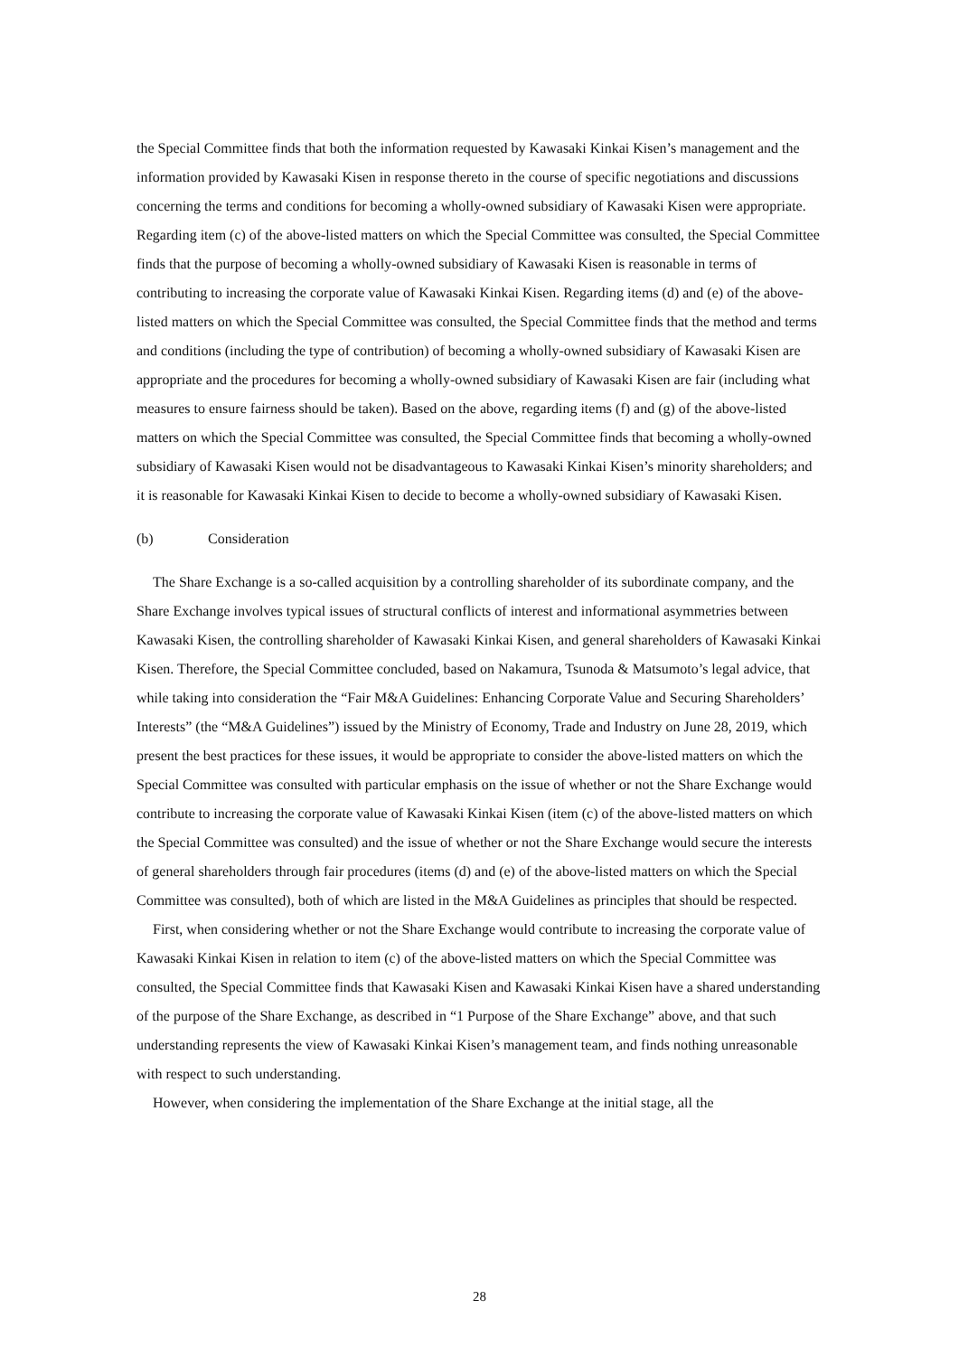the Special Committee finds that both the information requested by Kawasaki Kinkai Kisen’s management and the information provided by Kawasaki Kisen in response thereto in the course of specific negotiations and discussions concerning the terms and conditions for becoming a wholly-owned subsidiary of Kawasaki Kisen were appropriate. Regarding item (c) of the above-listed matters on which the Special Committee was consulted, the Special Committee finds that the purpose of becoming a wholly-owned subsidiary of Kawasaki Kisen is reasonable in terms of contributing to increasing the corporate value of Kawasaki Kinkai Kisen. Regarding items (d) and (e) of the above-listed matters on which the Special Committee was consulted, the Special Committee finds that the method and terms and conditions (including the type of contribution) of becoming a wholly-owned subsidiary of Kawasaki Kisen are appropriate and the procedures for becoming a wholly-owned subsidiary of Kawasaki Kisen are fair (including what measures to ensure fairness should be taken). Based on the above, regarding items (f) and (g) of the above-listed matters on which the Special Committee was consulted, the Special Committee finds that becoming a wholly-owned subsidiary of Kawasaki Kisen would not be disadvantageous to Kawasaki Kinkai Kisen’s minority shareholders; and it is reasonable for Kawasaki Kinkai Kisen to decide to become a wholly-owned subsidiary of Kawasaki Kisen.
(b) Consideration
The Share Exchange is a so-called acquisition by a controlling shareholder of its subordinate company, and the Share Exchange involves typical issues of structural conflicts of interest and informational asymmetries between Kawasaki Kisen, the controlling shareholder of Kawasaki Kinkai Kisen, and general shareholders of Kawasaki Kinkai Kisen. Therefore, the Special Committee concluded, based on Nakamura, Tsunoda & Matsumoto’s legal advice, that while taking into consideration the “Fair M&A Guidelines: Enhancing Corporate Value and Securing Shareholders’ Interests” (the “M&A Guidelines”) issued by the Ministry of Economy, Trade and Industry on June 28, 2019, which present the best practices for these issues, it would be appropriate to consider the above-listed matters on which the Special Committee was consulted with particular emphasis on the issue of whether or not the Share Exchange would contribute to increasing the corporate value of Kawasaki Kinkai Kisen (item (c) of the above-listed matters on which the Special Committee was consulted) and the issue of whether or not the Share Exchange would secure the interests of general shareholders through fair procedures (items (d) and (e) of the above-listed matters on which the Special Committee was consulted), both of which are listed in the M&A Guidelines as principles that should be respected.
First, when considering whether or not the Share Exchange would contribute to increasing the corporate value of Kawasaki Kinkai Kisen in relation to item (c) of the above-listed matters on which the Special Committee was consulted, the Special Committee finds that Kawasaki Kisen and Kawasaki Kinkai Kisen have a shared understanding of the purpose of the Share Exchange, as described in “1 Purpose of the Share Exchange” above, and that such understanding represents the view of Kawasaki Kinkai Kisen’s management team, and finds nothing unreasonable with respect to such understanding.
However, when considering the implementation of the Share Exchange at the initial stage, all the
28